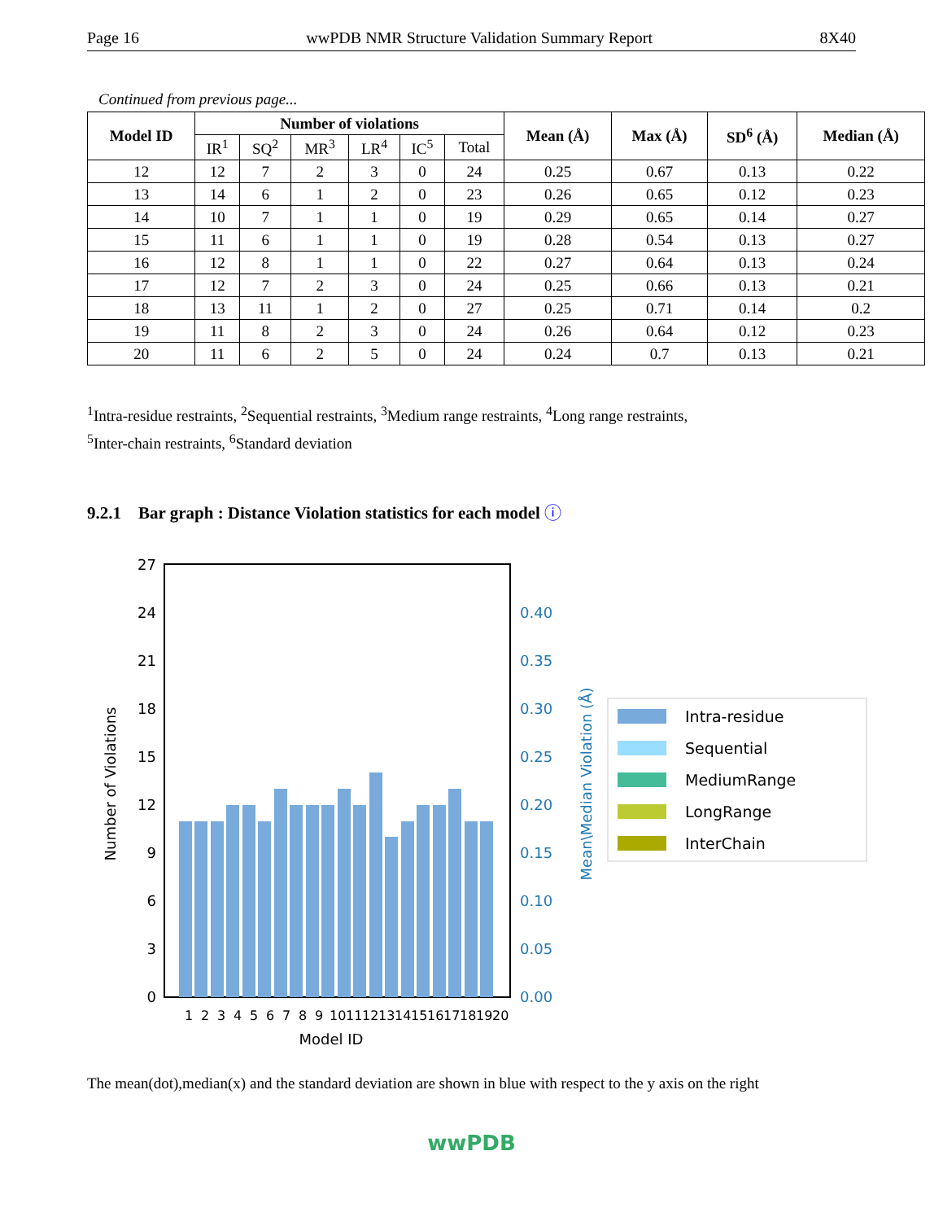Page 16 wwPDB NMR Structure Validation Summary Report 8X40
Continued from previous page...
| Model ID | Number of violations | | | | | | Mean (Å) | Max (Å) | SD<sup>6</sup> (Å) | Median (Å) |
| --- | --- | --- | --- | --- | --- | --- | --- | --- | --- | --- |
| | IR<sup>1</sup> | SQ<sup>2</sup> | MR<sup>3</sup> | LR<sup>4</sup> | IC<sup>5</sup> | Total | | | | |
| 12 | 12 | 7 | 2 | 3 | 0 | 24 | 0.25 | 0.67 | 0.13 | 0.22 |
| 13 | 14 | 6 | 1 | 2 | 0 | 23 | 0.26 | 0.65 | 0.12 | 0.23 |
| 14 | 10 | 7 | 1 | 1 | 0 | 19 | 0.29 | 0.65 | 0.14 | 0.27 |
| 15 | 11 | 6 | 1 | 1 | 0 | 19 | 0.28 | 0.54 | 0.13 | 0.27 |
| 16 | 12 | 8 | 1 | 1 | 0 | 22 | 0.27 | 0.64 | 0.13 | 0.24 |
| 17 | 12 | 7 | 2 | 3 | 0 | 24 | 0.25 | 0.66 | 0.13 | 0.21 |
| 18 | 13 | 11 | 1 | 2 | 0 | 27 | 0.25 | 0.71 | 0.14 | 0.2 |
| 19 | 11 | 8 | 2 | 3 | 0 | 24 | 0.26 | 0.64 | 0.12 | 0.23 |
| 20 | 11 | 6 | 2 | 5 | 0 | 24 | 0.24 | 0.7 | 0.13 | 0.21 |
<sup>1</sup> Intra-residue restraints, <sup>2</sup>Sequential restraints, <sup>3</sup>Medium range restraints, <sup>4</sup>Long range restraints,
<sup>5</sup> Inter-chain restraints, <sup>6</sup>Standard deviation
9.2.1 Bar graph : Distance Violation statistics for each model ⓘ
0
3
6
9
12
15
18
21
24
27
0.00
0.05
0.10
0.15
0.20
0.25
0.30
0.35
0.40
Model ID
Number of Violations
Mean\Median Violation (Å)
1
2
3
4
5
6
7
8
9
10
11
12
13
14
15
16
17
18
19
20
Intra-residue
Sequential
MediumRange
LongRange
InterChain
The mean(dot),median(x) and the standard deviation are shown in blue with respect to the y axis on the right
wwPDB